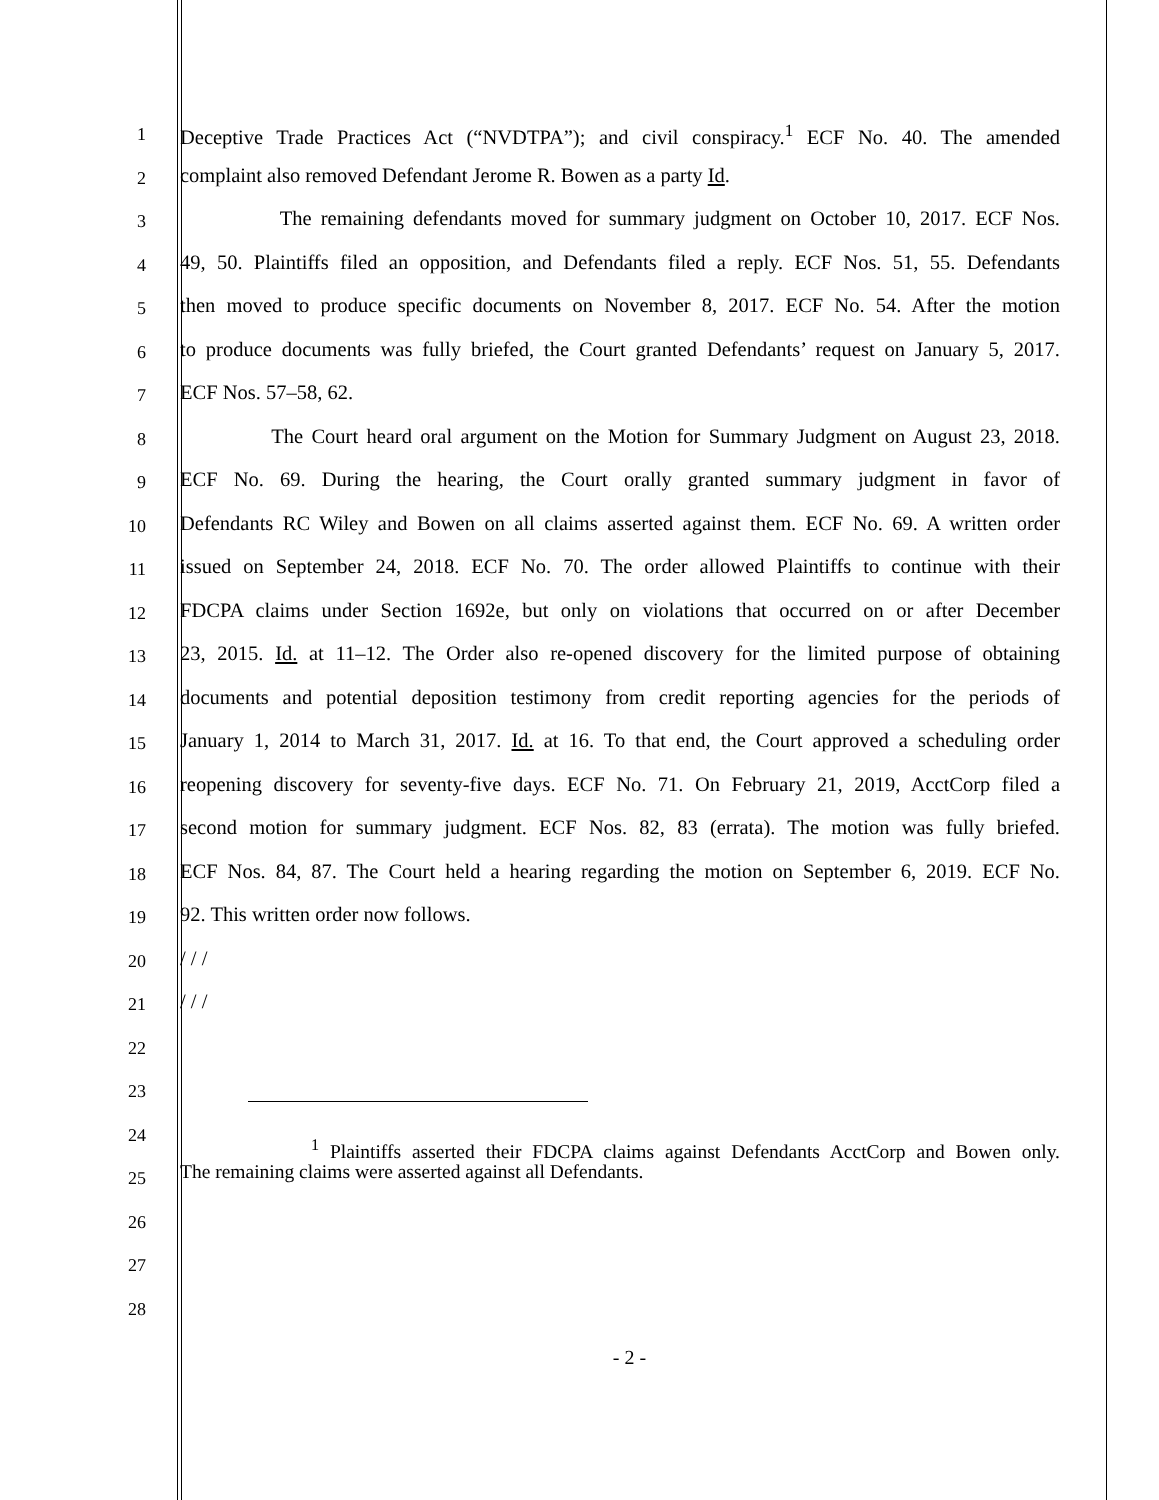1
Deceptive Trade Practices Act (“NVDTPA”); and civil conspiracy.<sup>1</sup> ECF No. 40. The amended
2
complaint also removed Defendant Jerome R. Bowen as a party Id.
3
The remaining defendants moved for summary judgment on October 10, 2017. ECF Nos.
4
49, 50. Plaintiffs filed an opposition, and Defendants filed a reply. ECF Nos. 51, 55. Defendants
5
then moved to produce specific documents on November 8, 2017. ECF No. 54. After the motion
6
to produce documents was fully briefed, the Court granted Defendants’ request on January 5, 2017.
7
ECF Nos. 57–58, 62.
8
The Court heard oral argument on the Motion for Summary Judgment on August 23, 2018.
9
ECF No. 69. During the hearing, the Court orally granted summary judgment in favor of
10
Defendants RC Wiley and Bowen on all claims asserted against them. ECF No. 69. A written order
11
issued on September 24, 2018. ECF No. 70. The order allowed Plaintiffs to continue with their
12
FDCPA claims under Section 1692e, but only on violations that occurred on or after December
13
23, 2015. Id. at 11–12. The Order also re-opened discovery for the limited purpose of obtaining
14
documents and potential deposition testimony from credit reporting agencies for the periods of
15
January 1, 2014 to March 31, 2017. Id. at 16. To that end, the Court approved a scheduling order
16
reopening discovery for seventy-five days. ECF No. 71. On February 21, 2019, AcctCorp filed a
17
second motion for summary judgment. ECF Nos. 82, 83 (errata). The motion was fully briefed.
18
ECF Nos. 84, 87. The Court held a hearing regarding the motion on September 6, 2019. ECF No.
19
92. This written order now follows.
20
/ / /
21
/ / /
22
23
24
<sup>1</sup> Plaintiffs asserted their FDCPA claims against Defendants AcctCorp and Bowen only.
The remaining claims were asserted against all Defendants.
25
26
27
28
- 2 -